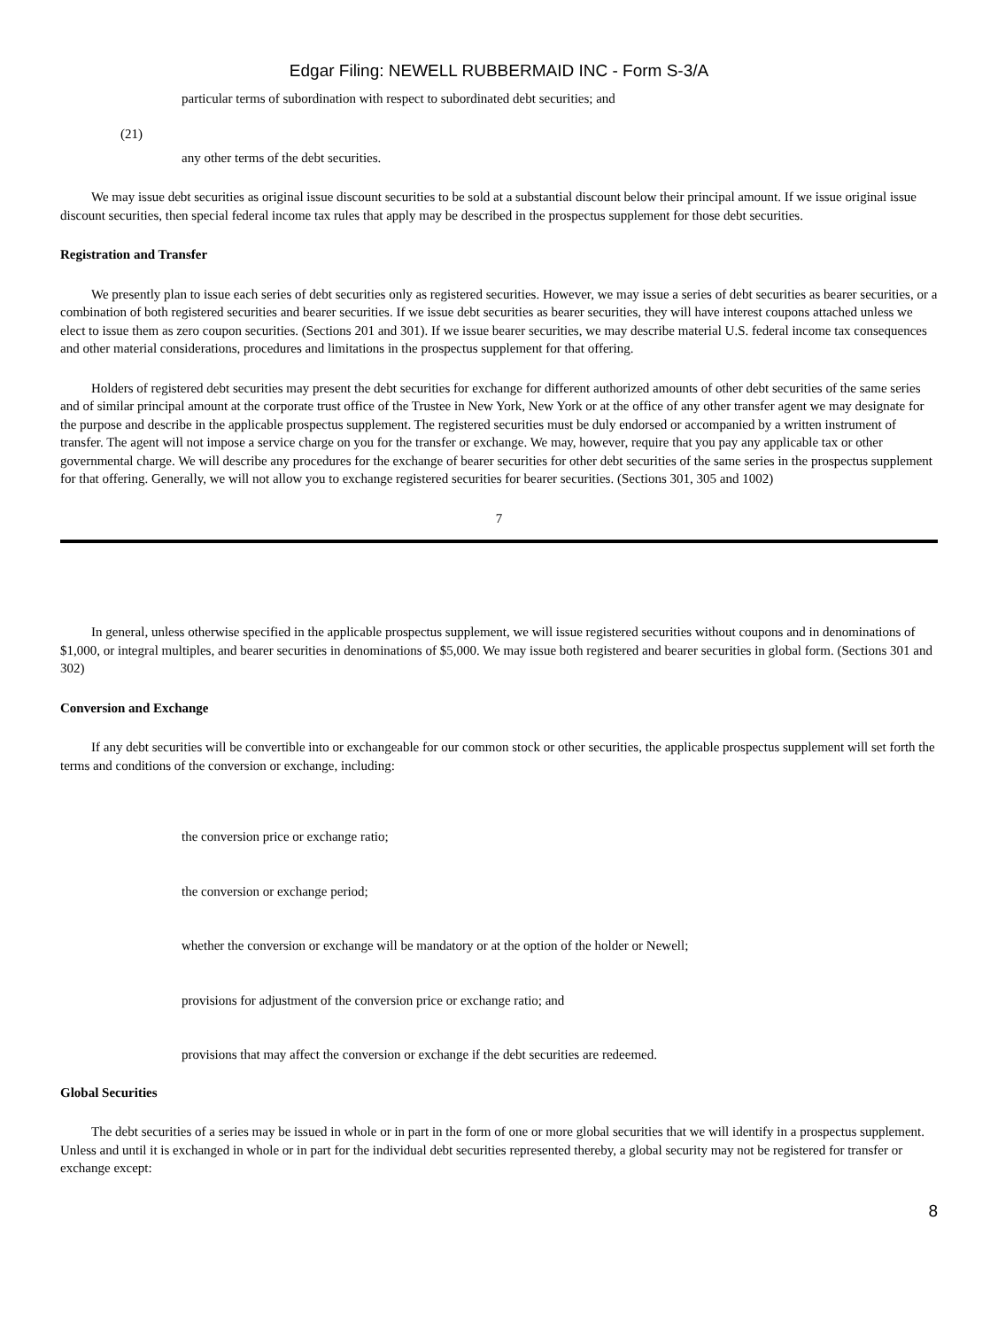Edgar Filing: NEWELL RUBBERMAID INC - Form S-3/A
particular terms of subordination with respect to subordinated debt securities; and
(21)
any other terms of the debt securities.
We may issue debt securities as original issue discount securities to be sold at a substantial discount below their principal amount. If we issue original issue discount securities, then special federal income tax rules that apply may be described in the prospectus supplement for those debt securities.
Registration and Transfer
We presently plan to issue each series of debt securities only as registered securities. However, we may issue a series of debt securities as bearer securities, or a combination of both registered securities and bearer securities. If we issue debt securities as bearer securities, they will have interest coupons attached unless we elect to issue them as zero coupon securities. (Sections 201 and 301). If we issue bearer securities, we may describe material U.S. federal income tax consequences and other material considerations, procedures and limitations in the prospectus supplement for that offering.
Holders of registered debt securities may present the debt securities for exchange for different authorized amounts of other debt securities of the same series and of similar principal amount at the corporate trust office of the Trustee in New York, New York or at the office of any other transfer agent we may designate for the purpose and describe in the applicable prospectus supplement. The registered securities must be duly endorsed or accompanied by a written instrument of transfer. The agent will not impose a service charge on you for the transfer or exchange. We may, however, require that you pay any applicable tax or other governmental charge. We will describe any procedures for the exchange of bearer securities for other debt securities of the same series in the prospectus supplement for that offering. Generally, we will not allow you to exchange registered securities for bearer securities. (Sections 301, 305 and 1002)
7
In general, unless otherwise specified in the applicable prospectus supplement, we will issue registered securities without coupons and in denominations of $1,000, or integral multiples, and bearer securities in denominations of $5,000. We may issue both registered and bearer securities in global form. (Sections 301 and 302)
Conversion and Exchange
If any debt securities will be convertible into or exchangeable for our common stock or other securities, the applicable prospectus supplement will set forth the terms and conditions of the conversion or exchange, including:
the conversion price or exchange ratio;
the conversion or exchange period;
whether the conversion or exchange will be mandatory or at the option of the holder or Newell;
provisions for adjustment of the conversion price or exchange ratio; and
provisions that may affect the conversion or exchange if the debt securities are redeemed.
Global Securities
The debt securities of a series may be issued in whole or in part in the form of one or more global securities that we will identify in a prospectus supplement. Unless and until it is exchanged in whole or in part for the individual debt securities represented thereby, a global security may not be registered for transfer or exchange except:
8